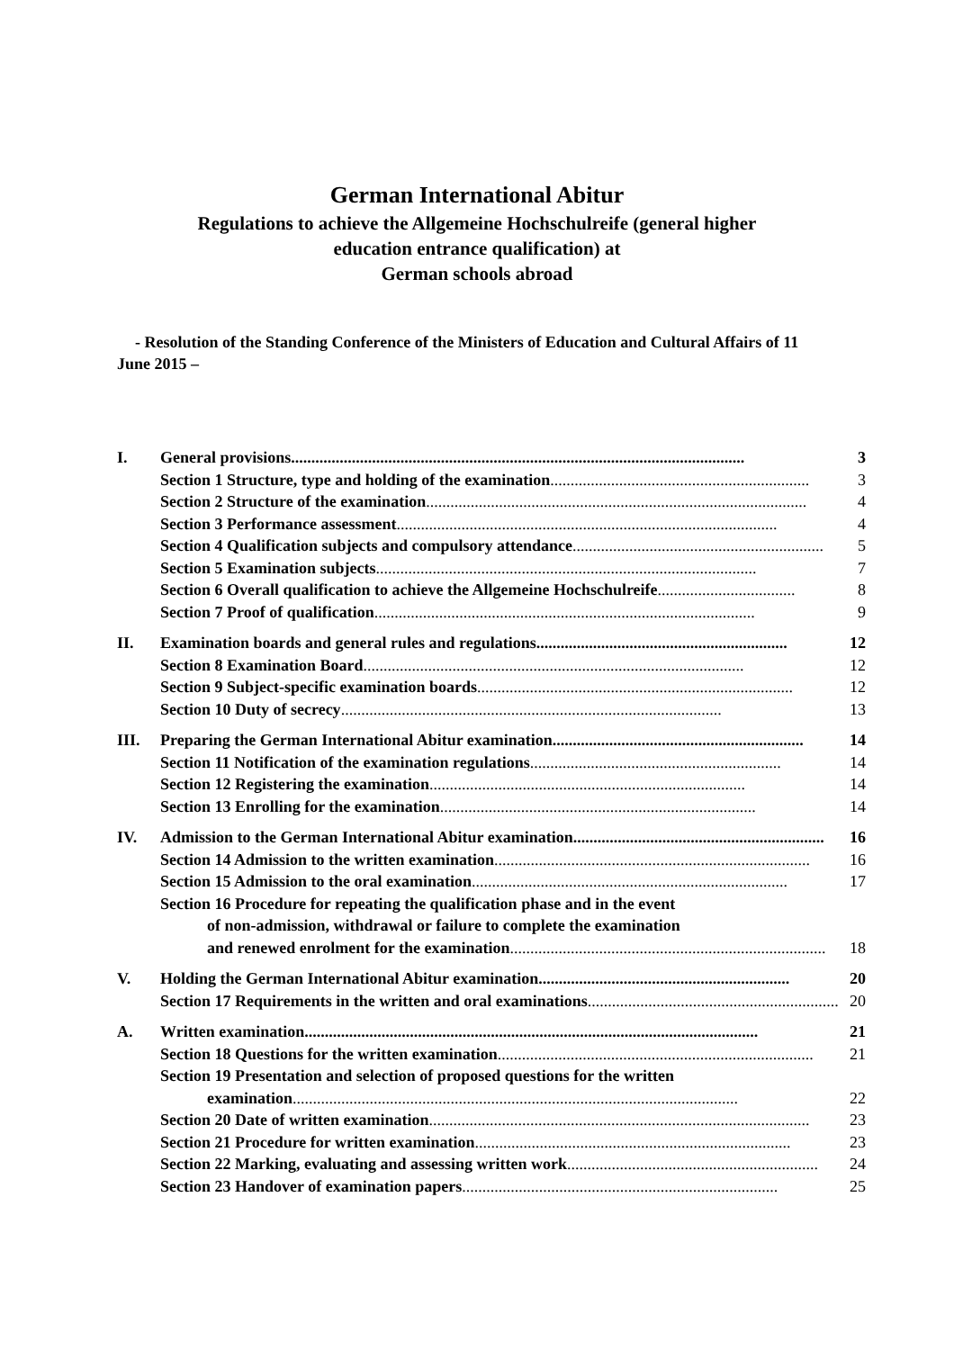German International Abitur
Regulations to achieve the Allgemeine Hochschulreife (general higher
education entrance qualification) at
German schools abroad
- Resolution of the Standing Conference of the Ministers of Education and Cultural Affairs of 11 June 2015 –
I. General provisions................................................................................................................ 3
Section 1 Structure, type and holding of the examination................................................................ 3
Section 2 Structure of the examination.............................................................................................. 4
Section 3 Performance assessment.............................................................................................. 4
Section 4 Qualification subjects and compulsory attendance .............................................................. 5
Section 5 Examination subjects.............................................................................................. 7
Section 6 Overall qualification to achieve the Allgemeine Hochschulreife.................................. 8
Section 7 Proof of qualification .............................................................................................. 9
II. Examination boards and general rules and regulations .............................................................. 12
Section 8 Examination Board .............................................................................................. 12
Section 9 Subject-specific examination boards .............................................................................. 12
Section 10 Duty of secrecy.............................................................................................. 13
III. Preparing the German International Abitur examination .............................................................. 14
Section 11 Notification of the examination regulations.............................................................. 14
Section 12 Registering the examination.............................................................................. 14
Section 13 Enrolling for the examination .............................................................................. 14
IV. Admission to the German International Abitur examination .............................................................. 16
Section 14 Admission to the written examination.............................................................................. 16
Section 15 Admission to the oral examination .............................................................................. 17
Section 16 Procedure for repeating the qualification phase and in the event
of non-admission, withdrawal or failure to complete the examination
and renewed enrolment for the examination.............................................................................. 18
V. Holding the German International Abitur examination .............................................................. 20
Section 17 Requirements in the written and oral examinations.............................................................. 20
A. Written examination ................................................................................................................ 21
Section 18 Questions for the written examination.............................................................................. 21
Section 19 Presentation and selection of proposed questions for the written
examination.............................................................................................................. 22
Section 20 Date of written examination.............................................................................................. 23
Section 21 Procedure for written examination .............................................................................. 23
Section 22 Marking, evaluating and assessing written work.............................................................. 24
Section 23 Handover of examination papers.............................................................................. 25